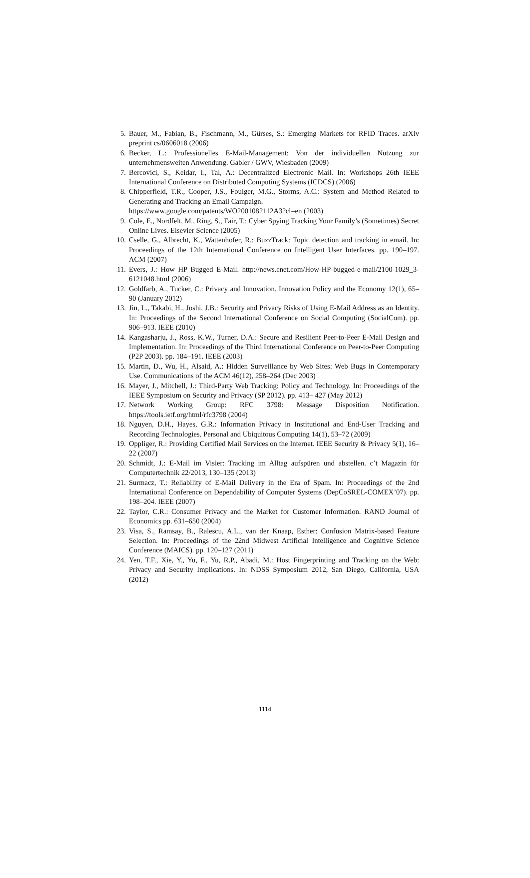5. Bauer, M., Fabian, B., Fischmann, M., Gürses, S.: Emerging Markets for RFID Traces. arXiv preprint cs/0606018 (2006)
6. Becker, L.: Professionelles E-Mail-Management: Von der individuellen Nutzung zur unternehmensweiten Anwendung. Gabler / GWV, Wiesbaden (2009)
7. Bercovici, S., Keidar, I., Tal, A.: Decentralized Electronic Mail. In: Workshops 26th IEEE International Conference on Distributed Computing Systems (ICDCS) (2006)
8. Chipperfield, T.R., Cooper, J.S., Foulger, M.G., Storms, A.C.: System and Method Related to Generating and Tracking an Email Campaign.
https://www.google.com/patents/WO2001082112A3?cl=en (2003)
9. Cole, E., Nordfelt, M., Ring, S., Fair, T.: Cyber Spying Tracking Your Family’s (Sometimes) Secret Online Lives. Elsevier Science (2005)
10. Cselle, G., Albrecht, K., Wattenhofer, R.: BuzzTrack: Topic detection and tracking in email. In: Proceedings of the 12th International Conference on Intelligent User Interfaces. pp. 190–197. ACM (2007)
11. Evers, J.: How HP Bugged E-Mail. http://news.cnet.com/How-HP-bugged-e-mail/2100-1029_3-6121048.html (2006)
12. Goldfarb, A., Tucker, C.: Privacy and Innovation. Innovation Policy and the Economy 12(1), 65–90 (January 2012)
13. Jin, L., Takabi, H., Joshi, J.B.: Security and Privacy Risks of Using E-Mail Address as an Identity. In: Proceedings of the Second International Conference on Social Computing (SocialCom). pp. 906–913. IEEE (2010)
14. Kangasharju, J., Ross, K.W., Turner, D.A.: Secure and Resilient Peer-to-Peer E-Mail Design and Implementation. In: Proceedings of the Third International Conference on Peer-to-Peer Computing (P2P 2003). pp. 184–191. IEEE (2003)
15. Martin, D., Wu, H., Alsaid, A.: Hidden Surveillance by Web Sites: Web Bugs in Contemporary Use. Communications of the ACM 46(12), 258–264 (Dec 2003)
16. Mayer, J., Mitchell, J.: Third-Party Web Tracking: Policy and Technology. In: Proceedings of the IEEE Symposium on Security and Privacy (SP 2012). pp. 413– 427 (May 2012)
17. Network Working Group: RFC 3798: Message Disposition Notification. https://tools.ietf.org/html/rfc3798 (2004)
18. Nguyen, D.H., Hayes, G.R.: Information Privacy in Institutional and End-User Tracking and Recording Technologies. Personal and Ubiquitous Computing 14(1), 53–72 (2009)
19. Oppliger, R.: Providing Certified Mail Services on the Internet. IEEE Security & Privacy 5(1), 16–22 (2007)
20. Schmidt, J.: E-Mail im Visier: Tracking im Alltag aufspüren und abstellen. c’t Magazin für Computertechnik 22/2013, 130–135 (2013)
21. Surmacz, T.: Reliability of E-Mail Delivery in the Era of Spam. In: Proceedings of the 2nd International Conference on Dependability of Computer Systems (DepCoSREL-COMEX’07). pp. 198–204. IEEE (2007)
22. Taylor, C.R.: Consumer Privacy and the Market for Customer Information. RAND Journal of Economics pp. 631–650 (2004)
23. Visa, S., Ramsay, B., Ralescu, A.L., van der Knaap, Esther: Confusion Matrix-based Feature Selection. In: Proceedings of the 22nd Midwest Artificial Intelligence and Cognitive Science Conference (MAICS). pp. 120–127 (2011)
24. Yen, T.F., Xie, Y., Yu, F., Yu, R.P., Abadi, M.: Host Fingerprinting and Tracking on the Web: Privacy and Security Implications. In: NDSS Symposium 2012, San Diego, California, USA (2012)
1114